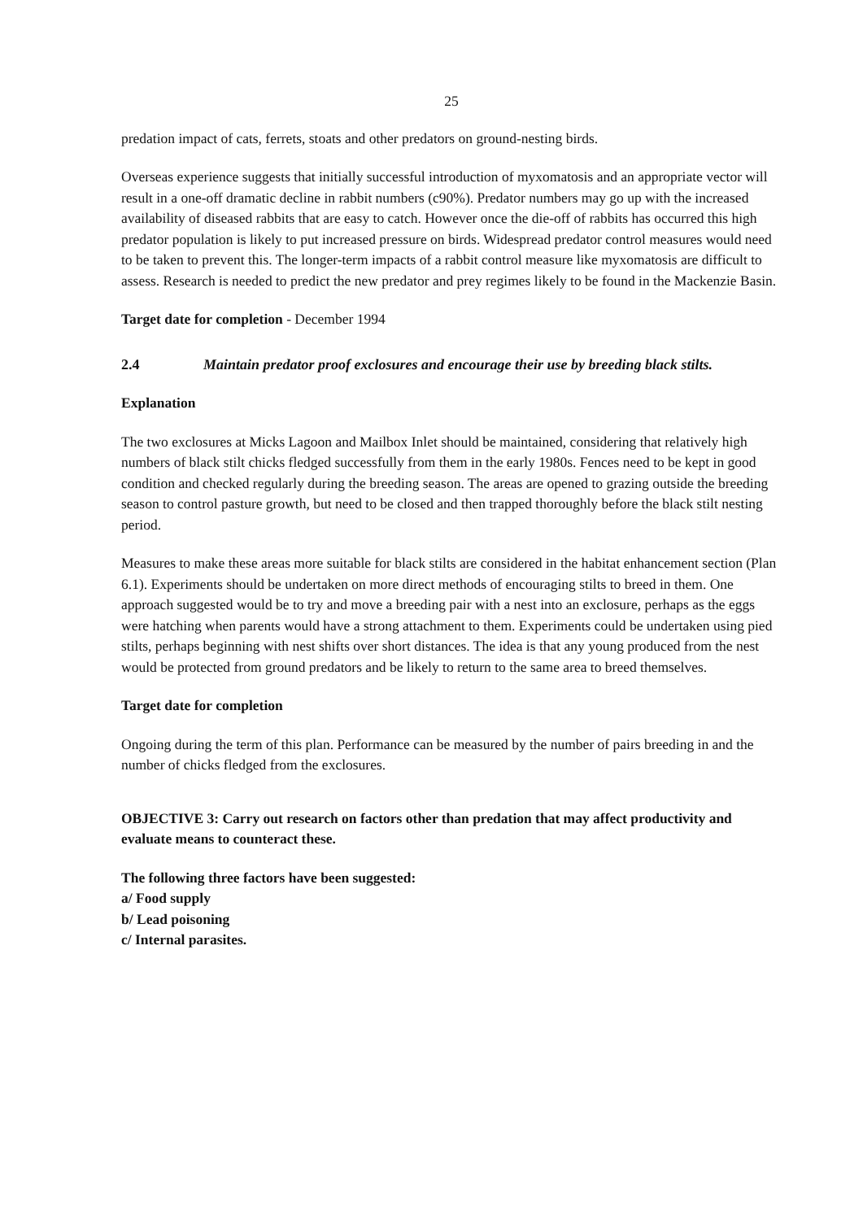25
predation impact of cats, ferrets, stoats and other predators on ground-nesting birds.
Overseas experience suggests that initially successful introduction of myxomatosis and an appropriate vector will result in a one-off dramatic decline in rabbit numbers (c90%). Predator numbers may go up with the increased availability of diseased rabbits that are easy to catch. However once the die-off of rabbits has occurred this high predator population is likely to put increased pressure on birds. Widespread predator control measures would need to be taken to prevent this. The longer-term impacts of a rabbit control measure like myxomatosis are difficult to assess. Research is needed to predict the new predator and prey regimes likely to be found in the Mackenzie Basin.
Target date for completion - December 1994
2.4 Maintain predator proof exclosures and encourage their use by breeding black stilts.
Explanation
The two exclosures at Micks Lagoon and Mailbox Inlet should be maintained, considering that relatively high numbers of black stilt chicks fledged successfully from them in the early 1980s. Fences need to be kept in good condition and checked regularly during the breeding season. The areas are opened to grazing outside the breeding season to control pasture growth, but need to be closed and then trapped thoroughly before the black stilt nesting period.
Measures to make these areas more suitable for black stilts are considered in the habitat enhancement section (Plan 6.1). Experiments should be undertaken on more direct methods of encouraging stilts to breed in them. One approach suggested would be to try and move a breeding pair with a nest into an exclosure, perhaps as the eggs were hatching when parents would have a strong attachment to them. Experiments could be undertaken using pied stilts, perhaps beginning with nest shifts over short distances. The idea is that any young produced from the nest would be protected from ground predators and be likely to return to the same area to breed themselves.
Target date for completion
Ongoing during the term of this plan. Performance can be measured by the number of pairs breeding in and the number of chicks fledged from the exclosures.
OBJECTIVE 3: Carry out research on factors other than predation that may affect productivity and evaluate means to counteract these.
The following three factors have been suggested:
a/ Food supply
b/ Lead poisoning
c/ Internal parasites.